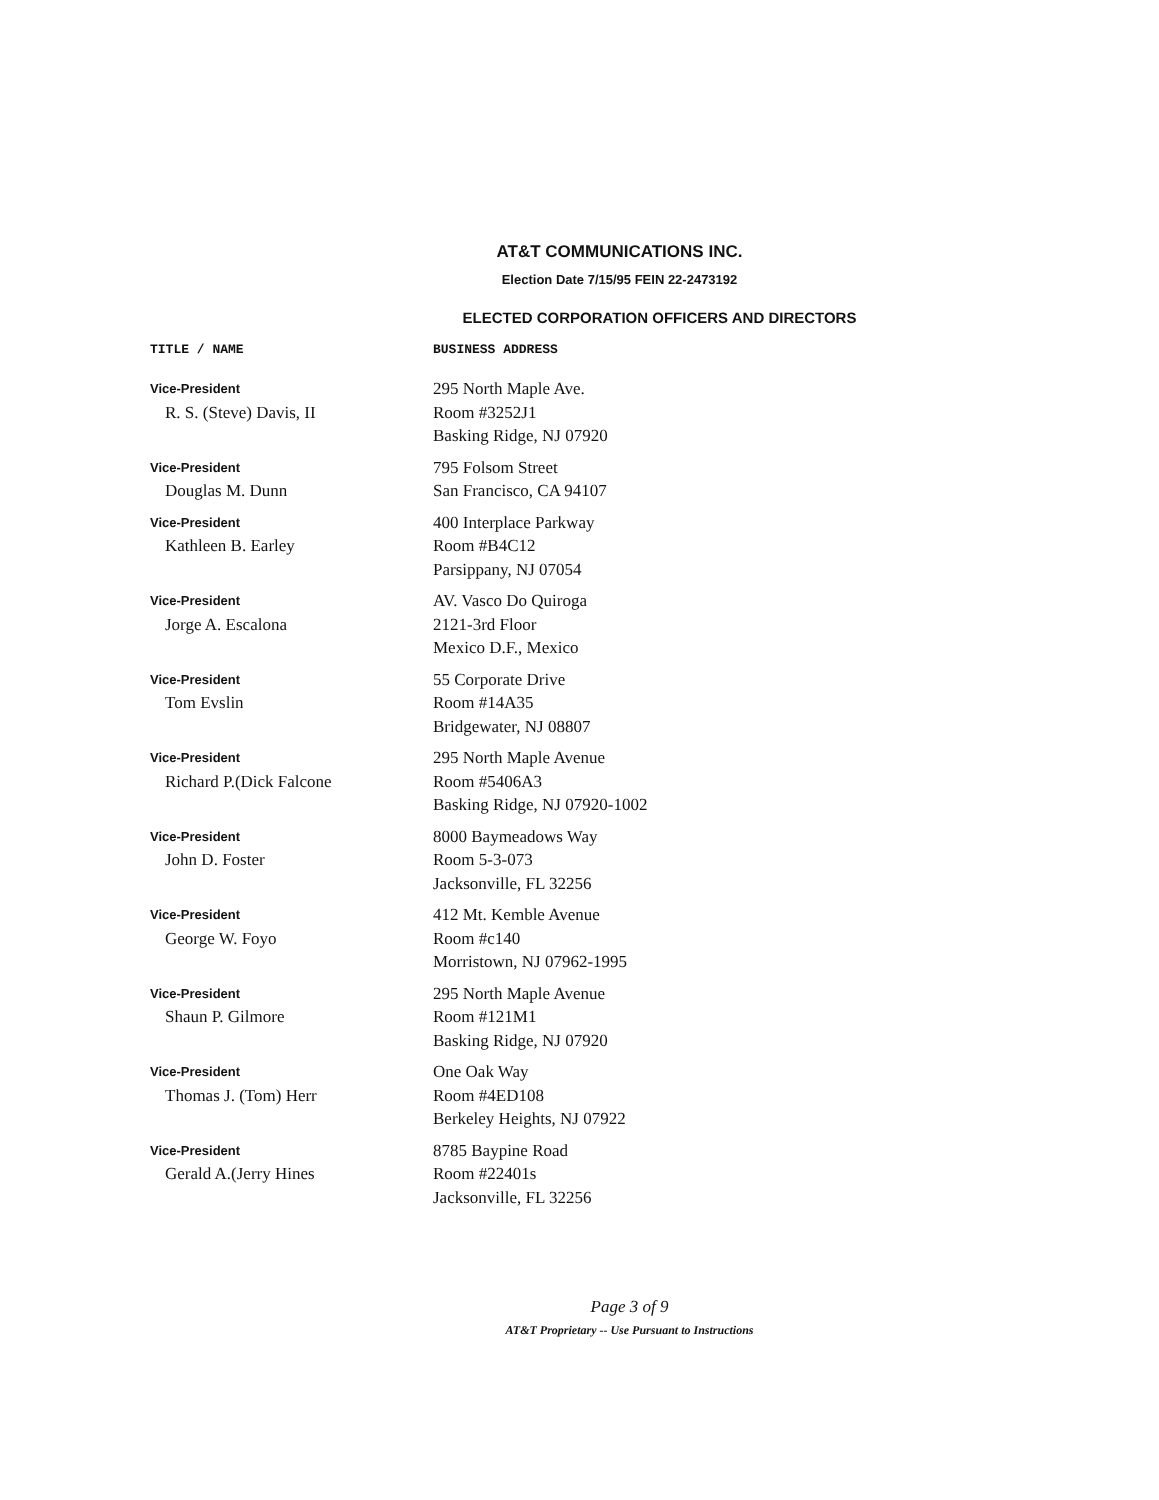AT&T COMMUNICATIONS INC.
Election Date 7/15/95 FEIN 22-2473192
ELECTED CORPORATION OFFICERS AND DIRECTORS
| TITLE / NAME | BUSINESS ADDRESS |
| --- | --- |
| Vice-President R. S. (Steve) Davis, II | 295 North Maple Ave. Room #3252J1 Basking Ridge, NJ 07920 |
| Vice-President Douglas M. Dunn | 795 Folsom Street San Francisco, CA 94107 |
| Vice-President Kathleen B. Earley | 400 Interplace Parkway Room #B4C12 Parsippany, NJ 07054 |
| Vice-President Jorge A. Escalona | AV. Vasco Do Quiroga 2121-3rd Floor Mexico D.F., Mexico |
| Vice-President Tom Evslin | 55 Corporate Drive Room #14A35 Bridgewater, NJ 08807 |
| Vice-President Richard P.(Dick Falcone | 295 North Maple Avenue Room #5406A3 Basking Ridge, NJ 07920-1002 |
| Vice-President John D. Foster | 8000 Baymeadows Way Room 5-3-073 Jacksonville, FL 32256 |
| Vice-President George W. Foyo | 412 Mt. Kemble Avenue Room #c140 Morristown, NJ 07962-1995 |
| Vice-President Shaun P. Gilmore | 295 North Maple Avenue Room #121M1 Basking Ridge, NJ 07920 |
| Vice-President Thomas J. (Tom) Herr | One Oak Way Room #4ED108 Berkeley Heights, NJ 07922 |
| Vice-President Gerald A.(Jerry Hines | 8785 Baypine Road Room #22401s Jacksonville, FL 32256 |
Page 3 of 9
AT&T Proprietary -- Use Pursuant to Instructions